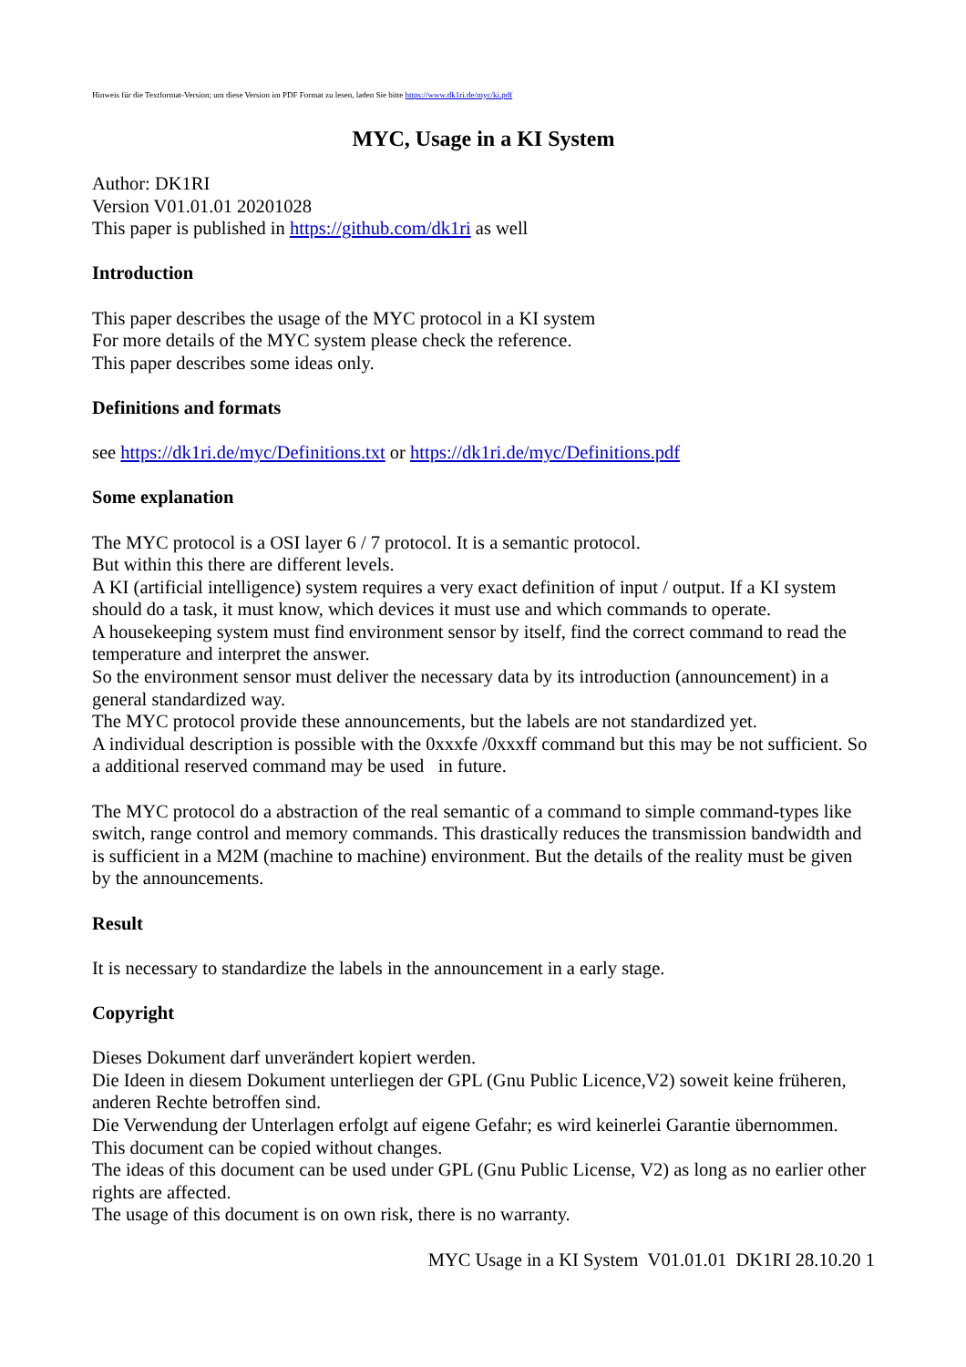Hinweis für die Textformat-Version; um diese Version im PDF Format zu lesen, laden Sie bitte https://www.dk1ri.de/myc/ki.pdf
MYC, Usage in a KI System
Author: DK1RI
Version V01.01.01 20201028
This paper is published in https://github.com/dk1ri as well
Introduction
This paper describes the usage of the MYC protocol in a KI system
For more details of the MYC system please check the reference.
This paper describes some ideas only.
Definitions and formats
see https://dk1ri.de/myc/Definitions.txt or https://dk1ri.de/myc/Definitions.pdf
Some explanation
The MYC protocol is a OSI layer 6 / 7 protocol. It is a semantic protocol.
But within this there are different levels.
A KI (artificial intelligence) system requires a very exact definition of input / output. If a KI system should do a task, it must know, which devices it must use and which commands to operate.
A housekeeping system must find environment sensor by itself, find the correct command to read the temperature and interpret the answer.
So the environment sensor must deliver the necessary data by its introduction (announcement) in a general standardized way.
The MYC protocol provide these announcements, but the labels are not standardized yet.
A individual description is possible with the 0xxxfe /0xxxff command but this may be not sufficient. So a additional reserved command may be used in future.
The MYC protocol do a abstraction of the real semantic of a command to simple command-types like switch, range control and memory commands. This drastically reduces the transmission bandwidth and is sufficient in a M2M (machine to machine) environment. But the details of the reality must be given by the announcements.
Result
It is necessary to standardize the labels in the announcement in a early stage.
Copyright
Dieses Dokument darf unverändert kopiert werden.
Die Ideen in diesem Dokument unterliegen der GPL (Gnu Public Licence,V2) soweit keine früheren, anderen Rechte betroffen sind.
Die Verwendung der Unterlagen erfolgt auf eigene Gefahr; es wird keinerlei Garantie übernommen.
This document can be copied without changes.
The ideas of this document can be used under GPL (Gnu Public License, V2) as long as no earlier other rights are affected.
The usage of this document is on own risk, there is no warranty.
MYC Usage in a KI System V01.01.01 DK1RI 28.10.20 1